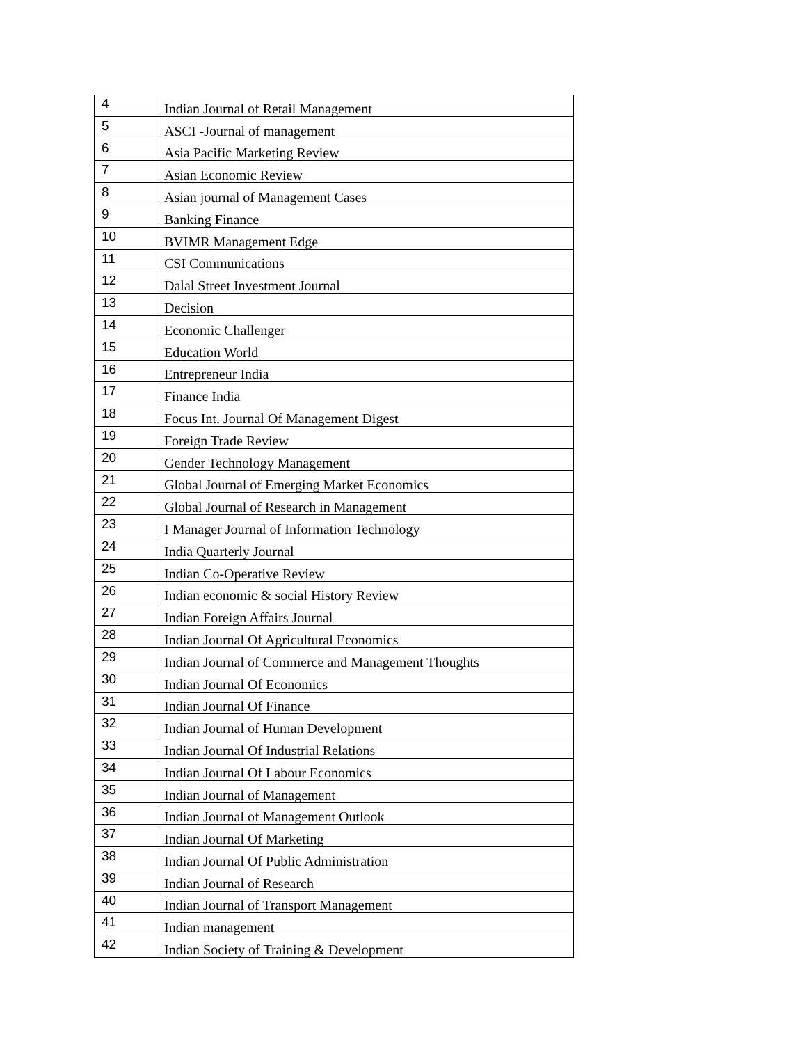| 4 | Indian Journal of Retail Management |
| 5 | ASCI -Journal of management |
| 6 | Asia Pacific Marketing Review |
| 7 | Asian Economic Review |
| 8 | Asian journal of Management Cases |
| 9 | Banking Finance |
| 10 | BVIMR Management Edge |
| 11 | CSI Communications |
| 12 | Dalal Street Investment Journal |
| 13 | Decision |
| 14 | Economic Challenger |
| 15 | Education World |
| 16 | Entrepreneur India |
| 17 | Finance India |
| 18 | Focus Int. Journal Of Management Digest |
| 19 | Foreign Trade Review |
| 20 | Gender Technology Management |
| 21 | Global Journal of Emerging Market Economics |
| 22 | Global Journal of Research in Management |
| 23 | I Manager Journal of Information Technology |
| 24 | India Quarterly Journal |
| 25 | Indian Co-Operative Review |
| 26 | Indian economic & social History Review |
| 27 | Indian Foreign Affairs Journal |
| 28 | Indian Journal Of Agricultural Economics |
| 29 | Indian Journal of Commerce and Management Thoughts |
| 30 | Indian Journal Of Economics |
| 31 | Indian Journal Of Finance |
| 32 | Indian Journal of Human Development |
| 33 | Indian Journal Of Industrial Relations |
| 34 | Indian Journal Of Labour Economics |
| 35 | Indian Journal of Management |
| 36 | Indian Journal of Management Outlook |
| 37 | Indian Journal Of Marketing |
| 38 | Indian Journal Of Public Administration |
| 39 | Indian Journal of Research |
| 40 | Indian Journal of Transport Management |
| 41 | Indian management |
| 42 | Indian Society of Training & Development |